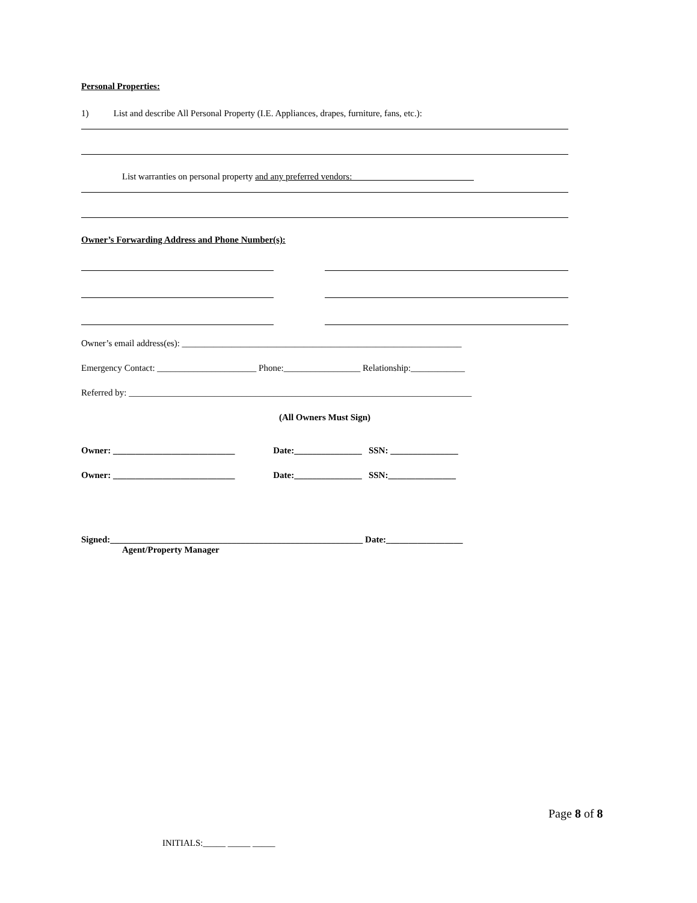Personal Properties:
1) List and describe All Personal Property (I.E. Appliances, drapes, furniture, fans, etc.):
List warranties on personal property and any preferred vendors:___________________________
Owner’s Forwarding Address and Phone Number(s):
Owner’s email address(es): ______________________________________________________________
Emergency Contact: ______________________ Phone:_________________ Relationship:____________
Referred by: ____________________________________________________________________________
(All Owners Must Sign)
Owner: ___________________________ Date:_______________ SSN: _______________
Owner: ___________________________ Date:_______________ SSN:_______________
Signed:________________________________________________________ Date:_________________
Agent/Property Manager
Page 8 of 8
INITIALS:_____ _____ _____